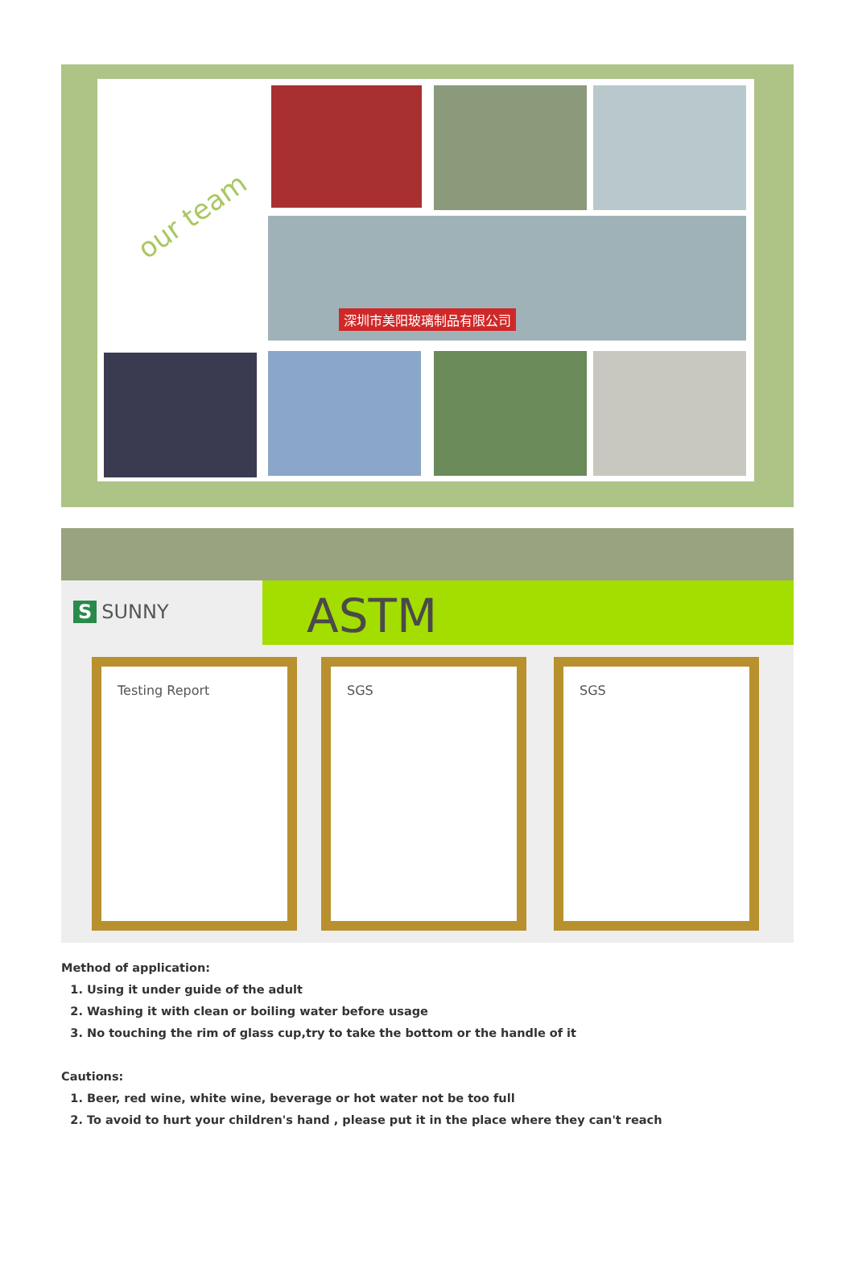our team
深圳市美阳玻璃制品有限公司
S SUNNY ASTM
Testing Report SGS SGS
Method of application:
1. Using it under guide of the adult
2. Washing it with clean or boiling water before usage
3. No touching the rim of glass cup,try to take the bottom or the handle of it
Cautions:
1. Beer, red wine, white wine, beverage or hot water not be too full
2. To avoid to hurt your children's hand , please put it in the place where they can't reach